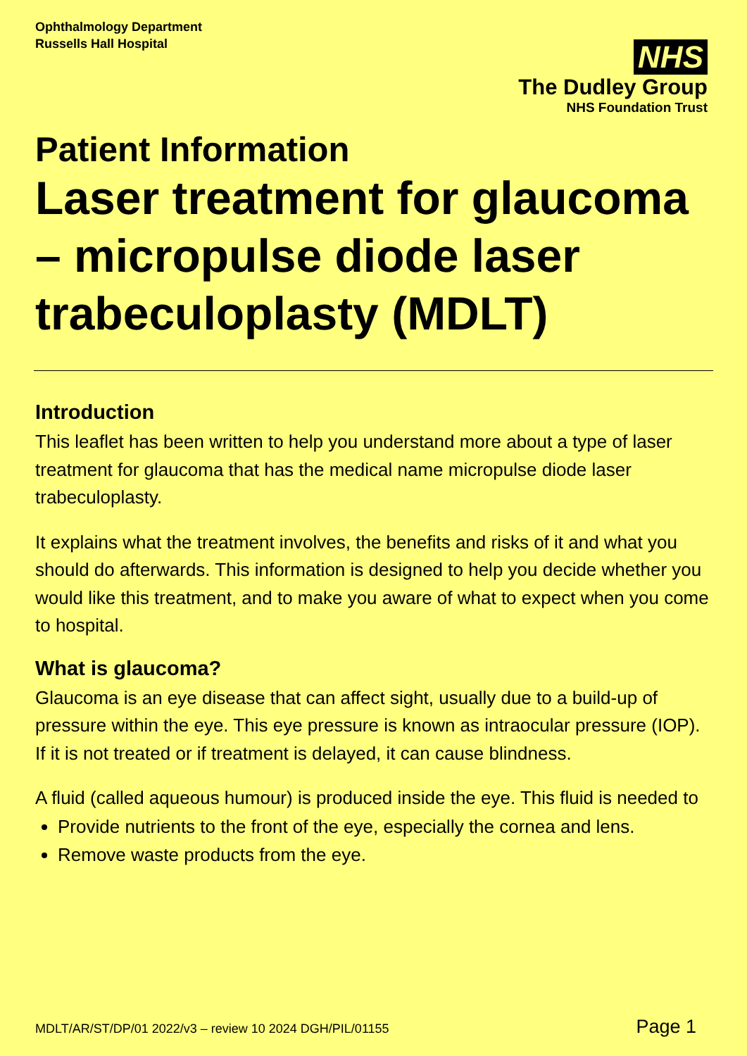Ophthalmology Department
Russells Hall Hospital
NHS
The Dudley Group
NHS Foundation Trust
Patient Information
Laser treatment for glaucoma – micropulse diode laser trabeculoplasty (MDLT)
Introduction
This leaflet has been written to help you understand more about a type of laser treatment for glaucoma that has the medical name micropulse diode laser trabeculoplasty.
It explains what the treatment involves, the benefits and risks of it and what you should do afterwards. This information is designed to help you decide whether you would like this treatment, and to make you aware of what to expect when you come to hospital.
What is glaucoma?
Glaucoma is an eye disease that can affect sight, usually due to a build-up of pressure within the eye. This eye pressure is known as intraocular pressure (IOP). If it is not treated or if treatment is delayed, it can cause blindness.
A fluid (called aqueous humour) is produced inside the eye. This fluid is needed to
Provide nutrients to the front of the eye, especially the cornea and lens.
Remove waste products from the eye.
MDLT/AR/ST/DP/01 2022/v3 – review 10 2024 DGH/PIL/01155 Page 1